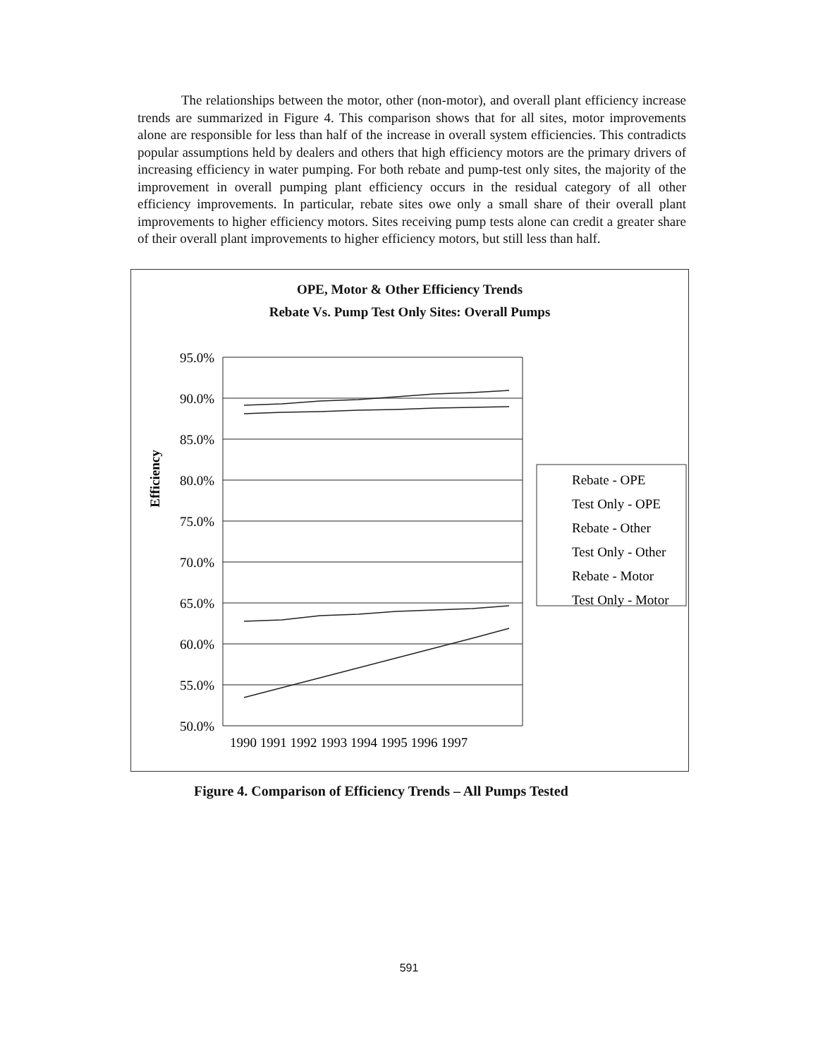The relationships between the motor, other (non-motor), and overall plant efficiency increase trends are summarized in Figure 4. This comparison shows that for all sites, motor improvements alone are responsible for less than half of the increase in overall system efficiencies. This contradicts popular assumptions held by dealers and others that high efficiency motors are the primary drivers of increasing efficiency in water pumping. For both rebate and pump-test only sites, the majority of the improvement in overall pumping plant efficiency occurs in the residual category of all other efficiency improvements. In particular, rebate sites owe only a small share of their overall plant improvements to higher efficiency motors. Sites receiving pump tests alone can credit a greater share of their overall plant improvements to higher efficiency motors, but still less than half.
OPE, Motor & Other Efficiency Trends
Rebate Vs. Pump Test Only Sites: Overall Pumps
Efficiency
95.0%
90.0%
85.0%
80.0%
75.0%
70.0%
65.0%
60.0%
55.0%
50.0%
1990 1991 1992 1993 1994 1995 1996 1997
Rebate - OPE
Test Only - OPE
Rebate - Other
Test Only - Other
Rebate - Motor
Test Only - Motor
Figure 4. Comparison of Efficiency Trends – All Pumps Tested
591